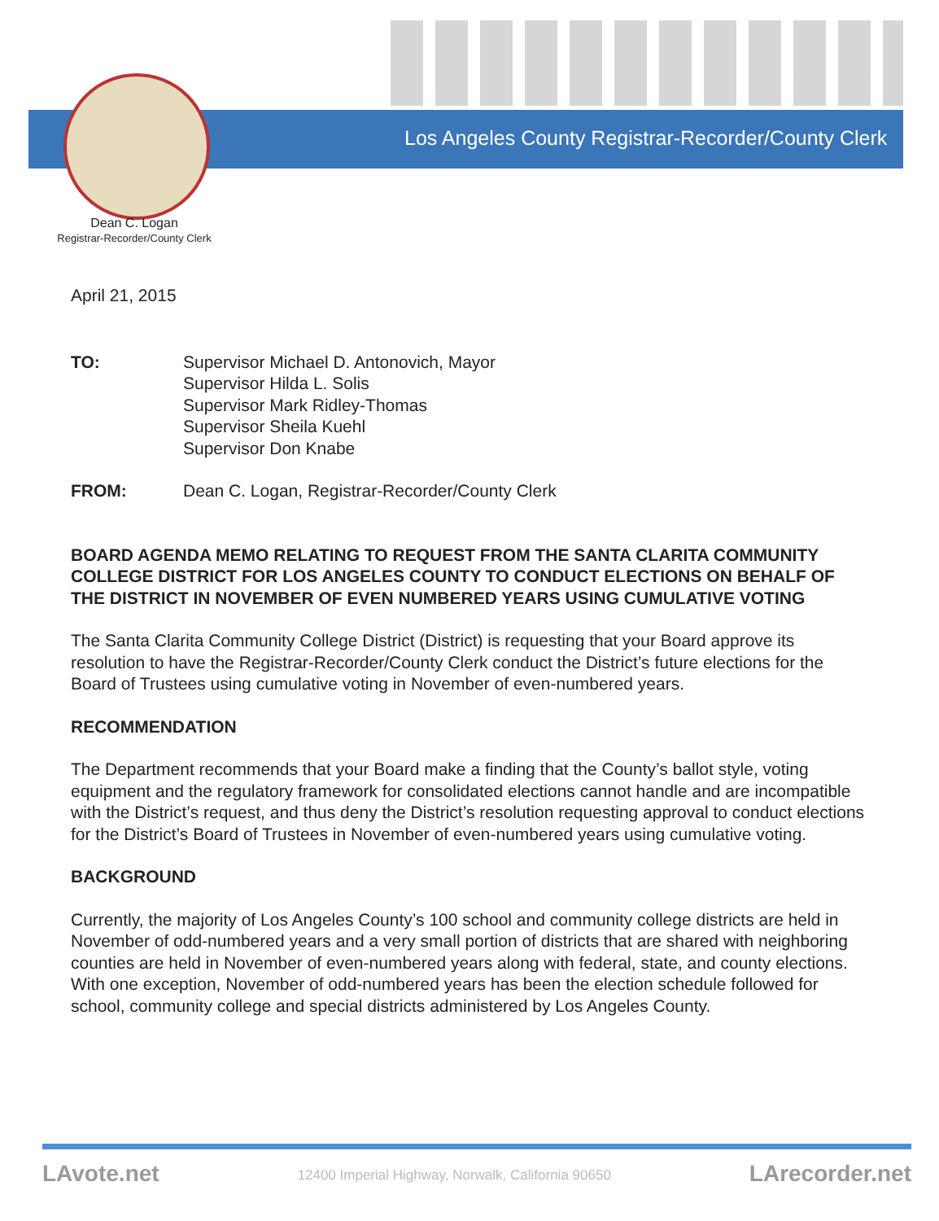Los Angeles County Registrar-Recorder/County Clerk
Dean C. Logan
Registrar-Recorder/County Clerk
April 21, 2015
TO: Supervisor Michael D. Antonovich, Mayor
Supervisor Hilda L. Solis
Supervisor Mark Ridley-Thomas
Supervisor Sheila Kuehl
Supervisor Don Knabe
FROM: Dean C. Logan, Registrar-Recorder/County Clerk
BOARD AGENDA MEMO RELATING TO REQUEST FROM THE SANTA CLARITA COMMUNITY COLLEGE DISTRICT FOR LOS ANGELES COUNTY TO CONDUCT ELECTIONS ON BEHALF OF THE DISTRICT IN NOVEMBER OF EVEN NUMBERED YEARS USING CUMULATIVE VOTING
The Santa Clarita Community College District (District) is requesting that your Board approve its resolution to have the Registrar-Recorder/County Clerk conduct the District’s future elections for the Board of Trustees using cumulative voting in November of even-numbered years.
RECOMMENDATION
The Department recommends that your Board make a finding that the County’s ballot style, voting equipment and the regulatory framework for consolidated elections cannot handle and are incompatible with the District’s request, and thus deny the District’s resolution requesting approval to conduct elections for the District’s Board of Trustees in November of even-numbered years using cumulative voting.
BACKGROUND
Currently, the majority of Los Angeles County’s 100 school and community college districts are held in November of odd-numbered years and a very small portion of districts that are shared with neighboring counties are held in November of even-numbered years along with federal, state, and county elections. With one exception, November of odd-numbered years has been the election schedule followed for school, community college and special districts administered by Los Angeles County.
LAvote.net 12400 Imperial Highway, Norwalk, California 90650 LArecorder.net